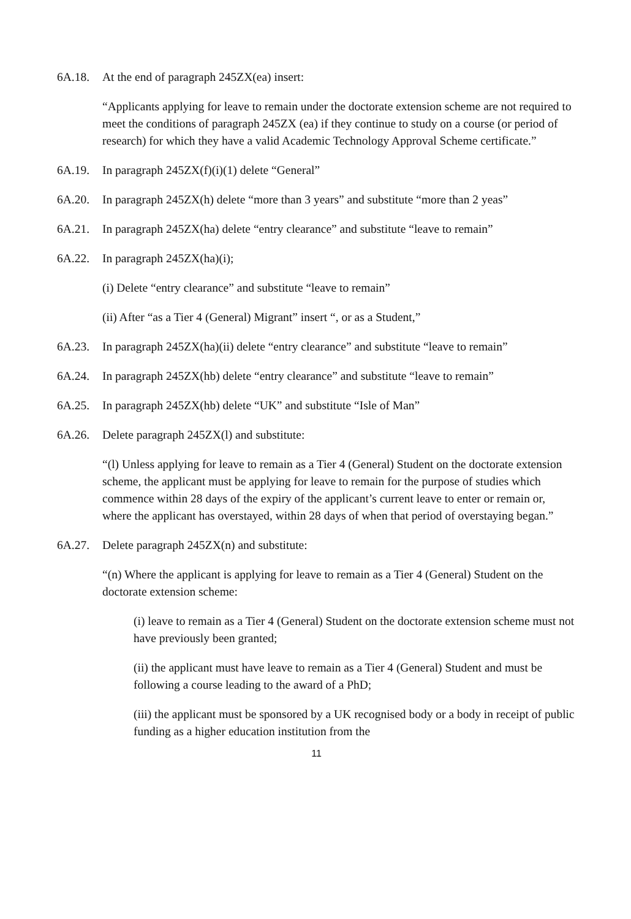6A.18. At the end of paragraph 245ZX(ea) insert:
“Applicants applying for leave to remain under the doctorate extension scheme are not required to meet the conditions of paragraph 245ZX (ea) if they continue to study on a course (or period of research) for which they have a valid Academic Technology Approval Scheme certificate.”
6A.19. In paragraph 245ZX(f)(i)(1) delete “General”
6A.20. In paragraph 245ZX(h) delete “more than 3 years” and substitute “more than 2 yeas”
6A.21. In paragraph 245ZX(ha) delete “entry clearance” and substitute “leave to remain”
6A.22. In paragraph 245ZX(ha)(i);
(i) Delete “entry clearance” and substitute “leave to remain”
(ii) After “as a Tier 4 (General) Migrant” insert “, or as a Student,”
6A.23. In paragraph 245ZX(ha)(ii) delete “entry clearance” and substitute “leave to remain”
6A.24. In paragraph 245ZX(hb) delete “entry clearance” and substitute “leave to remain”
6A.25. In paragraph 245ZX(hb) delete “UK” and substitute “Isle of Man”
6A.26. Delete paragraph 245ZX(l) and substitute:
“(l) Unless applying for leave to remain as a Tier 4 (General) Student on the doctorate extension scheme, the applicant must be applying for leave to remain for the purpose of studies which commence within 28 days of the expiry of the applicant’s current leave to enter or remain or, where the applicant has overstayed, within 28 days of when that period of overstaying began.”
6A.27. Delete paragraph 245ZX(n) and substitute:
“(n) Where the applicant is applying for leave to remain as a Tier 4 (General) Student on the doctorate extension scheme:
(i) leave to remain as a Tier 4 (General) Student on the doctorate extension scheme must not have previously been granted;
(ii) the applicant must have leave to remain as a Tier 4 (General) Student and must be following a course leading to the award of a PhD;
(iii) the applicant must be sponsored by a UK recognised body or a body in receipt of public funding as a higher education institution from the
11